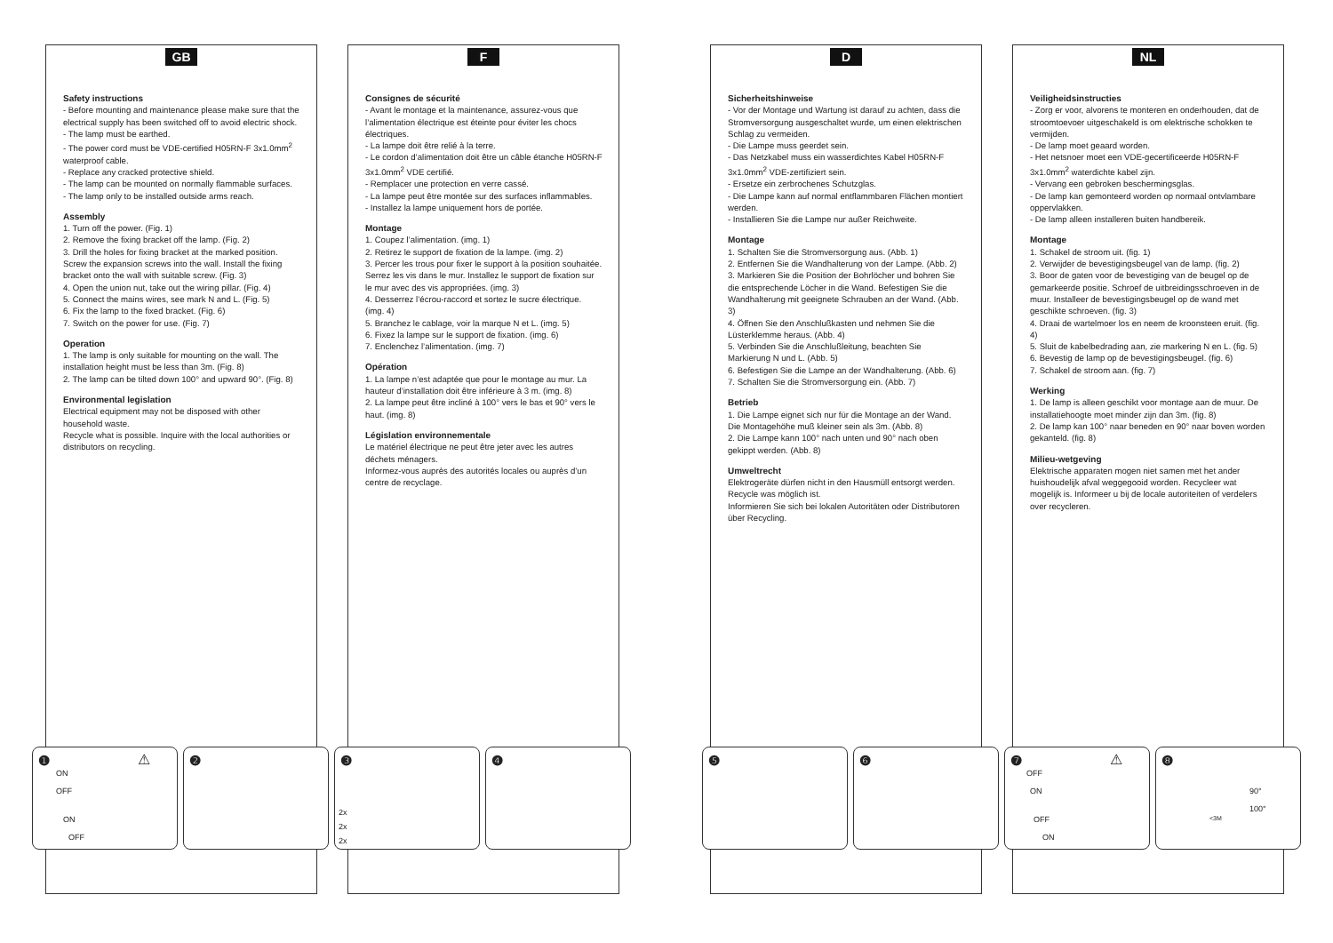GB
Safety instructions
- Before mounting and maintenance please make sure that the electrical supply has been switched off to avoid electric shock.
- The lamp must be earthed.
- The power cord must be VDE-certified H05RN-F 3x1.0mm<sup>2</sup> waterproof cable.
- Replace any cracked protective shield.
- The lamp can be mounted on normally flammable surfaces.
- The lamp only to be installed outside arms reach.
Assembly
1. Turn off the power. (Fig. 1)
2. Remove the fixing bracket off the lamp. (Fig. 2)
3. Drill the holes for fixing bracket at the marked position. Screw the expansion screws into the wall. Install the fixing bracket onto the wall with suitable screw. (Fig. 3)
4. Open the union nut, take out the wiring pillar. (Fig. 4)
5. Connect the mains wires, see mark N and L. (Fig. 5)
6. Fix the lamp to the fixed bracket. (Fig. 6)
7. Switch on the power for use. (Fig. 7)
Operation
1. The lamp is only suitable for mounting on the wall. The installation height must be less than 3m. (Fig. 8)
2. The lamp can be tilted down 100° and upward 90°. (Fig. 8)
Environmental legislation
Electrical equipment may not be disposed with other household waste.
Recycle what is possible. Inquire with the local authorities or distributors on recycling.
F
Consignes de sécurité
- Avant le montage et la maintenance, assurez-vous que l’alimentation électrique est éteinte pour éviter les chocs électriques.
- La lampe doit être relié à la terre.
- Le cordon d’alimentation doit être un câble étanche H05RN-F 3x1.0mm<sup>2</sup> VDE certifié.
- Remplacer une protection en verre cassé.
- La lampe peut être montée sur des surfaces inflammables.
- Installez la lampe uniquement hors de portée.
Montage
1. Coupez l’alimentation. (img. 1)
2. Retirez le support de fixation de la lampe. (img. 2)
3. Percer les trous pour fixer le support à la position souhaitée. Serrez les vis dans le mur. Installez le support de fixation sur le mur avec des vis appropriées. (img. 3)
4. Desserrez l’écrou-raccord et sortez le sucre électrique. (img. 4)
5. Branchez le cablage, voir la marque N et L. (img. 5)
6. Fixez la lampe sur le support de fixation. (img. 6)
7. Enclenchez l’alimentation. (img. 7)
Opération
1. La lampe n’est adaptée que pour le montage au mur. La hauteur d’installation doit être inférieure à 3 m. (img. 8)
2. La lampe peut être incliné à 100° vers le bas et 90° vers le haut. (img. 8)
Législation environnementale
Le matériel électrique ne peut être jeter avec les autres déchets ménagers.
Informez-vous auprès des autorités locales ou auprès d’un centre de recyclage.
D
Sicherheitshinweise
- Vor der Montage und Wartung ist darauf zu achten, dass die Stromversorgung ausgeschaltet wurde, um einen elektrischen Schlag zu vermeiden.
- Die Lampe muss geerdet sein.
- Das Netzkabel muss ein wasserdichtes Kabel H05RN-F 3x1.0mm<sup>2</sup> VDE-zertifiziert sein.
- Ersetze ein zerbrochenes Schutzglas.
- Die Lampe kann auf normal entflammbaren Flächen montiert werden.
- Installieren Sie die Lampe nur außer Reichweite.
Montage
1. Schalten Sie die Stromversorgung aus. (Abb. 1)
2. Entfernen Sie die Wandhalterung von der Lampe. (Abb. 2)
3. Markieren Sie die Position der Bohrlöcher und bohren Sie die entsprechende Löcher in die Wand. Befestigen Sie die Wandhalterung mit geeignete Schrauben an der Wand. (Abb. 3)
4. Öffnen Sie den Anschlußkasten und nehmen Sie die Lüsterklemme heraus. (Abb. 4)
5. Verbinden Sie die Anschlußleitung, beachten Sie Markierung N und L. (Abb. 5)
6. Befestigen Sie die Lampe an der Wandhalterung. (Abb. 6)
7. Schalten Sie die Stromversorgung ein. (Abb. 7)
Betrieb
1. Die Lampe eignet sich nur für die Montage an der Wand. Die Montagehöhe muß kleiner sein als 3m. (Abb. 8)
2. Die Lampe kann 100° nach unten und 90° nach oben gekippt werden. (Abb. 8)
Umweltrecht
Elektrogeräte dürfen nicht in den Hausmüll entsorgt werden. Recycle was möglich ist.
Informieren Sie sich bei lokalen Autoritäten oder Distributoren über Recycling.
NL
Veiligheidsinstructies
- Zorg er voor, alvorens te monteren en onderhouden, dat de stroomtoevoer uitgeschakeld is om elektrische schokken te vermijden.
- De lamp moet geaard worden.
- Het netsnoer moet een VDE-gecertificeerde H05RN-F 3x1.0mm<sup>2</sup> waterdichte kabel zijn.
- Vervang een gebroken beschermingsglas.
- De lamp kan gemonteerd worden op normaal ontvlambare oppervlakken.
- De lamp alleen installeren buiten handbereik.
Montage
1. Schakel de stroom uit. (fig. 1)
2. Verwijder de bevestigingsbeugel van de lamp. (fig. 2)
3. Boor de gaten voor de bevestiging van de beugel op de gemarkeerde positie. Schroef de uitbreidingsschroeven in de muur. Installeer de bevestigingsbeugel op de wand met geschikte schroeven. (fig. 3)
4. Draai de wartelmoer los en neem de kroonsteen eruit. (fig. 4)
5. Sluit de kabelbedrading aan, zie markering N en L. (fig. 5)
6. Bevestig de lamp op de bevestigingsbeugel. (fig. 6)
7. Schakel de stroom aan. (fig. 7)
Werking
1. De lamp is alleen geschikt voor montage aan de muur. De installatiehoogte moet minder zijn dan 3m. (fig. 8)
2. De lamp kan 100° naar beneden en 90° naar boven worden gekanteld. (fig. 8)
Milieu-wetgeving
Elektrische apparaten mogen niet samen met het ander huishoudelijk afval weggegooid worden. Recycleer wat mogelijk is. Informeer u bij de locale autoriteiten of verdelers over recycleren.
❶ ⚠
ON
OFF
ON
OFF
❷
❸
2x
2x
2x
❹
❺
❻
❼ ⚠
OFF
ON
OFF
ON
❽
90°
100°
<3M